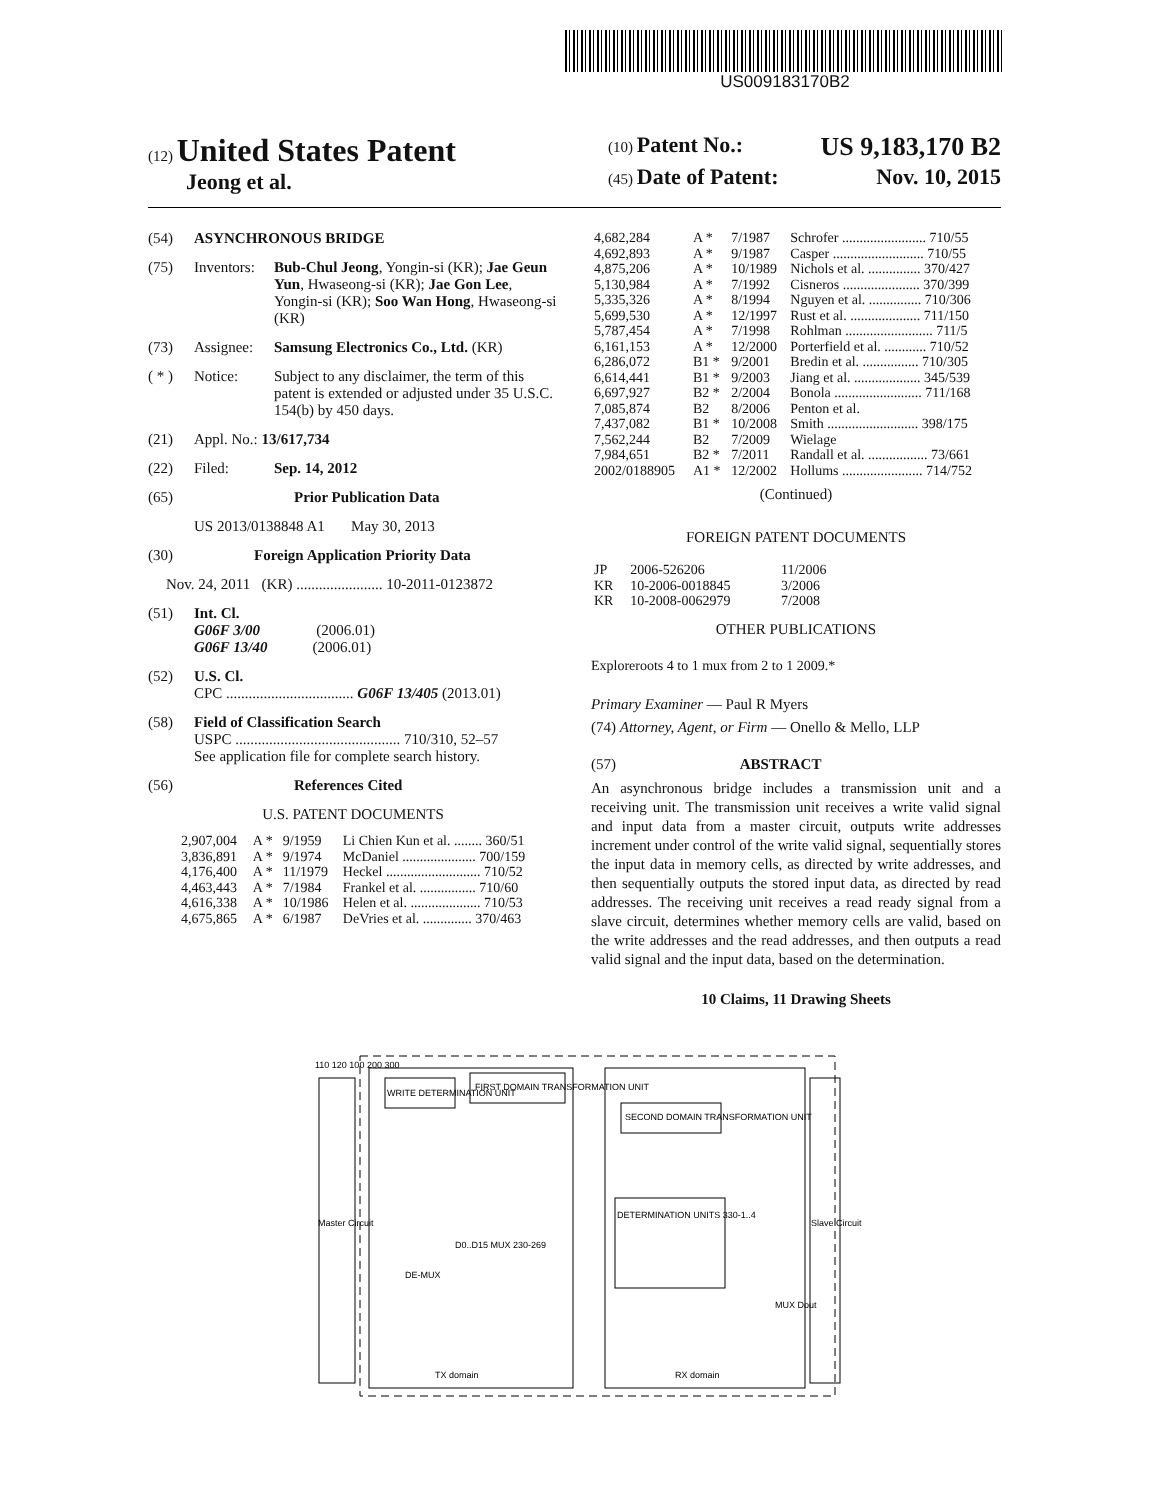US009183170B2
(12) United States Patent
Jeong et al.
(10) Patent No.: US 9,183,170 B2
(45) Date of Patent: Nov. 10, 2015
(54) ASYNCHRONOUS BRIDGE
(75) Inventors: Bub-Chul Jeong, Yongin-si (KR); Jae Geun Yun, Hwaseong-si (KR); Jae Gon Lee, Yongin-si (KR); Soo Wan Hong, Hwaseong-si (KR)
(73) Assignee: Samsung Electronics Co., Ltd. (KR)
( * ) Notice: Subject to any disclaimer, the term of this patent is extended or adjusted under 35 U.S.C. 154(b) by 450 days.
(21) Appl. No.: 13/617,734
(22) Filed: Sep. 14, 2012
(65) Prior Publication Data
US 2013/0138848 A1 May 30, 2013
(30) Foreign Application Priority Data
Nov. 24, 2011 (KR) ....................... 10-2011-0123872
(51) Int. Cl.
G06F 3/00 (2006.01)
G06F 13/40 (2006.01)
(52) U.S. Cl.
CPC .................................. G06F 13/405 (2013.01)
(58) Field of Classification Search
USPC ............................................ 710/310, 52–57
See application file for complete search history.
(56) References Cited
U.S. PATENT DOCUMENTS
| 2,907,004 | A * | 9/1959 | Li Chien Kun et al. ........ 360/51 |
| 3,836,891 | A * | 9/1974 | McDaniel ..................... 700/159 |
| 4,176,400 | A * | 11/1979 | Heckel ........................... 710/52 |
| 4,463,443 | A * | 7/1984 | Frankel et al. ................ 710/60 |
| 4,616,338 | A * | 10/1986 | Helen et al. .................... 710/53 |
| 4,675,865 | A * | 6/1987 | DeVries et al. .............. 370/463 |
| 4,682,284 | A * | 7/1987 | Schrofer ........................ 710/55 |
| 4,692,893 | A * | 9/1987 | Casper .......................... 710/55 |
| 4,875,206 | A * | 10/1989 | Nichols et al. ............... 370/427 |
| 5,130,984 | A * | 7/1992 | Cisneros ...................... 370/399 |
| 5,335,326 | A * | 8/1994 | Nguyen et al. ............... 710/306 |
| 5,699,530 | A * | 12/1997 | Rust et al. .................... 711/150 |
| 5,787,454 | A * | 7/1998 | Rohlman ......................... 711/5 |
| 6,161,153 | A * | 12/2000 | Porterfield et al. ............ 710/52 |
| 6,286,072 | B1 * | 9/2001 | Bredin et al. ................ 710/305 |
| 6,614,441 | B1 * | 9/2003 | Jiang et al. ................... 345/539 |
| 6,697,927 | B2 * | 2/2004 | Bonola ......................... 711/168 |
| 7,085,874 | B2 | 8/2006 | Penton et al. |
| 7,437,082 | B1 * | 10/2008 | Smith .......................... 398/175 |
| 7,562,244 | B2 | 7/2009 | Wielage |
| 7,984,651 | B2 * | 7/2011 | Randall et al. ................. 73/661 |
| 2002/0188905 | A1 * | 12/2002 | Hollums ....................... 714/752 |
(Continued)
FOREIGN PATENT DOCUMENTS
| JP | 2006-526206 | 11/2006 |
| KR | 10-2006-0018845 | 3/2006 |
| KR | 10-2008-0062979 | 7/2008 |
OTHER PUBLICATIONS
Exploreroots 4 to 1 mux from 2 to 1 2009.*
Primary Examiner — Paul R Myers
(74) Attorney, Agent, or Firm — Onello & Mello, LLP
(57) ABSTRACT
An asynchronous bridge includes a transmission unit and a receiving unit. The transmission unit receives a write valid signal and input data from a master circuit, outputs write addresses increment under control of the write valid signal, sequentially stores the input data in memory cells, as directed by write addresses, and then sequentially outputs the stored input data, as directed by read addresses. The receiving unit receives a read ready signal from a slave circuit, determines whether memory cells are valid, based on the write addresses and the read addresses, and then outputs a read valid signal and the input data, based on the determination.
10 Claims, 11 Drawing Sheets
Master Circuit
Slave Circuit
TX domain
RX domain
WRITE DETERMINATION UNIT
FIRST DOMAIN TRANSFORMATION UNIT
SECOND DOMAIN TRANSFORMATION UNIT
DETERMINATION UNITS 330-1..4
D0..D15 MUX 230-269
DE-MUX
MUX Dout
110 120 100 200 300